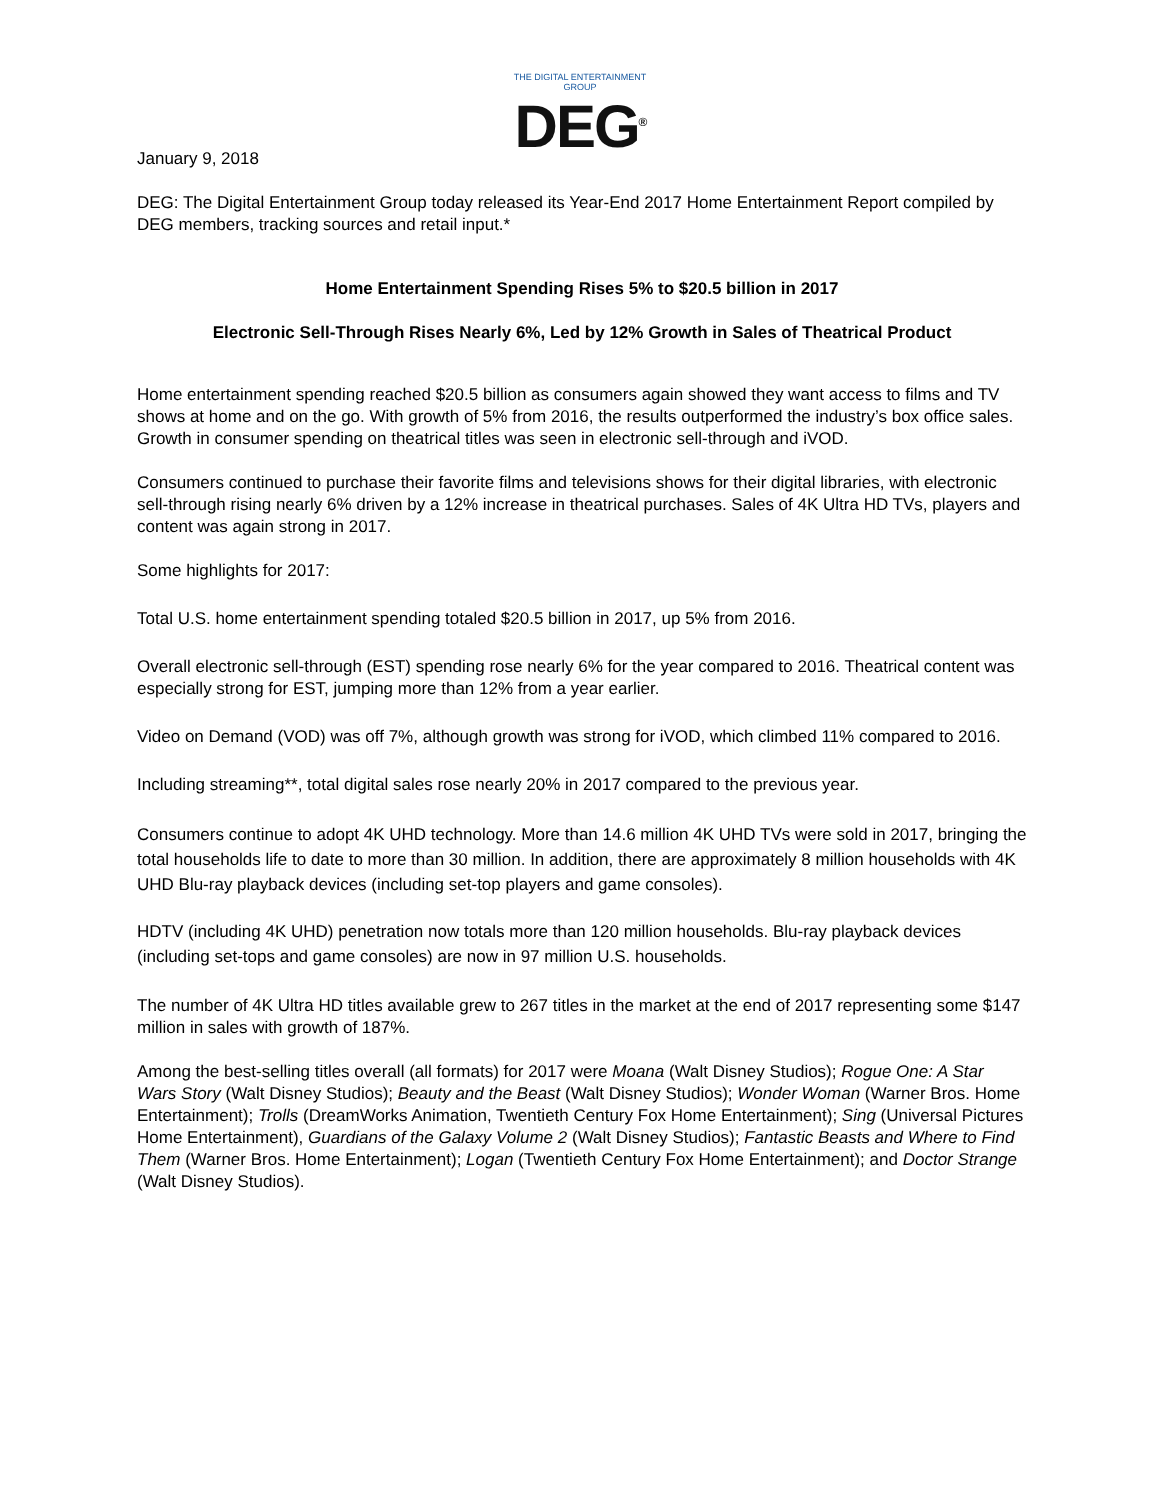THE DIGITAL ENTERTAINMENT GROUP
DEG<sup>®</sup>
January 9, 2018
DEG: The Digital Entertainment Group today released its Year-End 2017 Home Entertainment Report compiled by DEG members, tracking sources and retail input.*
Home Entertainment Spending Rises 5% to $20.5 billion in 2017
Electronic Sell-Through Rises Nearly 6%, Led by 12% Growth in Sales of Theatrical Product
Home entertainment spending reached $20.5 billion as consumers again showed they want access to films and TV shows at home and on the go. With growth of 5% from 2016, the results outperformed the industry’s box office sales. Growth in consumer spending on theatrical titles was seen in electronic sell-through and iVOD.
Consumers continued to purchase their favorite films and televisions shows for their digital libraries, with electronic sell-through rising nearly 6% driven by a 12% increase in theatrical purchases. Sales of 4K Ultra HD TVs, players and content was again strong in 2017.
Some highlights for 2017:
Total U.S. home entertainment spending totaled $20.5 billion in 2017, up 5% from 2016.
Overall electronic sell-through (EST) spending rose nearly 6% for the year compared to 2016. Theatrical content was especially strong for EST, jumping more than 12% from a year earlier.
Video on Demand (VOD) was off 7%, although growth was strong for iVOD, which climbed 11% compared to 2016.
Including streaming**, total digital sales rose nearly 20% in 2017 compared to the previous year.
Consumers continue to adopt 4K UHD technology. More than 14.6 million 4K UHD TVs were sold in 2017, bringing the total households life to date to more than 30 million. In addition, there are approximately 8 million households with 4K UHD Blu-ray playback devices (including set-top players and game consoles).
HDTV (including 4K UHD) penetration now totals more than 120 million households. Blu-ray playback devices (including set-tops and game consoles) are now in 97 million U.S. households.
The number of 4K Ultra HD titles available grew to 267 titles in the market at the end of 2017 representing some $147 million in sales with growth of 187%.
Among the best-selling titles overall (all formats) for 2017 were Moana (Walt Disney Studios); Rogue One: A Star Wars Story (Walt Disney Studios); Beauty and the Beast (Walt Disney Studios); Wonder Woman (Warner Bros. Home Entertainment); Trolls (DreamWorks Animation, Twentieth Century Fox Home Entertainment); Sing (Universal Pictures Home Entertainment), Guardians of the Galaxy Volume 2 (Walt Disney Studios); Fantastic Beasts and Where to Find Them (Warner Bros. Home Entertainment); Logan (Twentieth Century Fox Home Entertainment); and Doctor Strange (Walt Disney Studios).